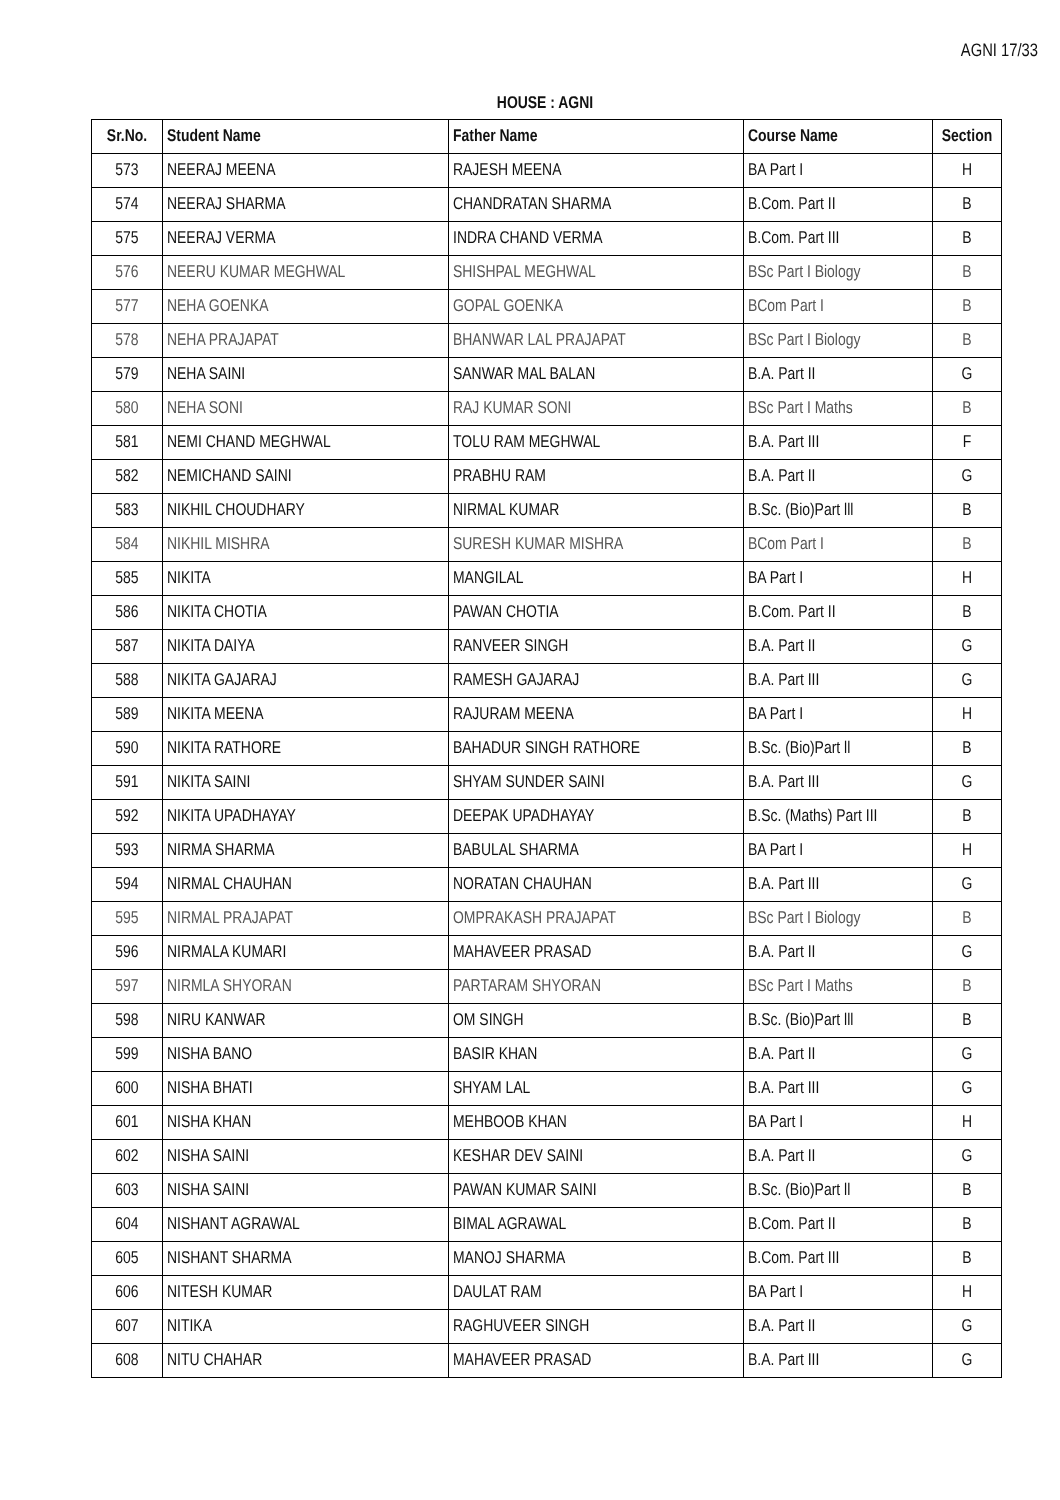AGNI 17/33
HOUSE : AGNI
| Sr.No. | Student Name | Father Name | Course Name | Section |
| --- | --- | --- | --- | --- |
| 573 | NEERAJ MEENA | RAJESH MEENA | BA Part I | H |
| 574 | NEERAJ SHARMA | CHANDRATAN SHARMA | B.Com. Part II | B |
| 575 | NEERAJ VERMA | INDRA CHAND VERMA | B.Com. Part III | B |
| 576 | NEERU KUMAR MEGHWAL | SHISHPAL MEGHWAL | BSc Part I Biology | B |
| 577 | NEHA GOENKA | GOPAL GOENKA | BCom Part I | B |
| 578 | NEHA PRAJAPAT | BHANWAR LAL PRAJAPAT | BSc Part I Biology | B |
| 579 | NEHA SAINI | SANWAR MAL BALAN | B.A. Part II | G |
| 580 | NEHA SONI | RAJ KUMAR SONI | BSc Part I Maths | B |
| 581 | NEMI CHAND MEGHWAL | TOLU RAM MEGHWAL | B.A. Part III | F |
| 582 | NEMICHAND SAINI | PRABHU RAM | B.A. Part II | G |
| 583 | NIKHIL CHOUDHARY | NIRMAL KUMAR | B.Sc. (Bio)Part lll | B |
| 584 | NIKHIL MISHRA | SURESH KUMAR MISHRA | BCom Part I | B |
| 585 | NIKITA | MANGILAL | BA Part I | H |
| 586 | NIKITA CHOTIA | PAWAN CHOTIA | B.Com. Part II | B |
| 587 | NIKITA DAIYA | RANVEER SINGH | B.A. Part II | G |
| 588 | NIKITA GAJARAJ | RAMESH GAJARAJ | B.A. Part III | G |
| 589 | NIKITA MEENA | RAJURAM MEENA | BA Part I | H |
| 590 | NIKITA RATHORE | BAHADUR SINGH RATHORE | B.Sc. (Bio)Part ll | B |
| 591 | NIKITA SAINI | SHYAM SUNDER SAINI | B.A. Part III | G |
| 592 | NIKITA UPADHAYAY | DEEPAK UPADHAYAY | B.Sc. (Maths) Part III | B |
| 593 | NIRMA SHARMA | BABULAL SHARMA | BA Part I | H |
| 594 | NIRMAL CHAUHAN | NORATAN CHAUHAN | B.A. Part III | G |
| 595 | NIRMAL PRAJAPAT | OMPRAKASH PRAJAPAT | BSc Part I Biology | B |
| 596 | NIRMALA KUMARI | MAHAVEER PRASAD | B.A. Part II | G |
| 597 | NIRMLA SHYORAN | PARTARAM SHYORAN | BSc Part I Maths | B |
| 598 | NIRU KANWAR | OM SINGH | B.Sc. (Bio)Part lll | B |
| 599 | NISHA BANO | BASIR KHAN | B.A. Part II | G |
| 600 | NISHA BHATI | SHYAM LAL | B.A. Part III | G |
| 601 | NISHA KHAN | MEHBOOB KHAN | BA Part I | H |
| 602 | NISHA SAINI | KESHAR DEV SAINI | B.A. Part II | G |
| 603 | NISHA SAINI | PAWAN KUMAR SAINI | B.Sc. (Bio)Part ll | B |
| 604 | NISHANT AGRAWAL | BIMAL AGRAWAL | B.Com. Part II | B |
| 605 | NISHANT SHARMA | MANOJ SHARMA | B.Com. Part III | B |
| 606 | NITESH KUMAR | DAULAT RAM | BA Part I | H |
| 607 | NITIKA | RAGHUVEER SINGH | B.A. Part II | G |
| 608 | NITU CHAHAR | MAHAVEER PRASAD | B.A. Part III | G |